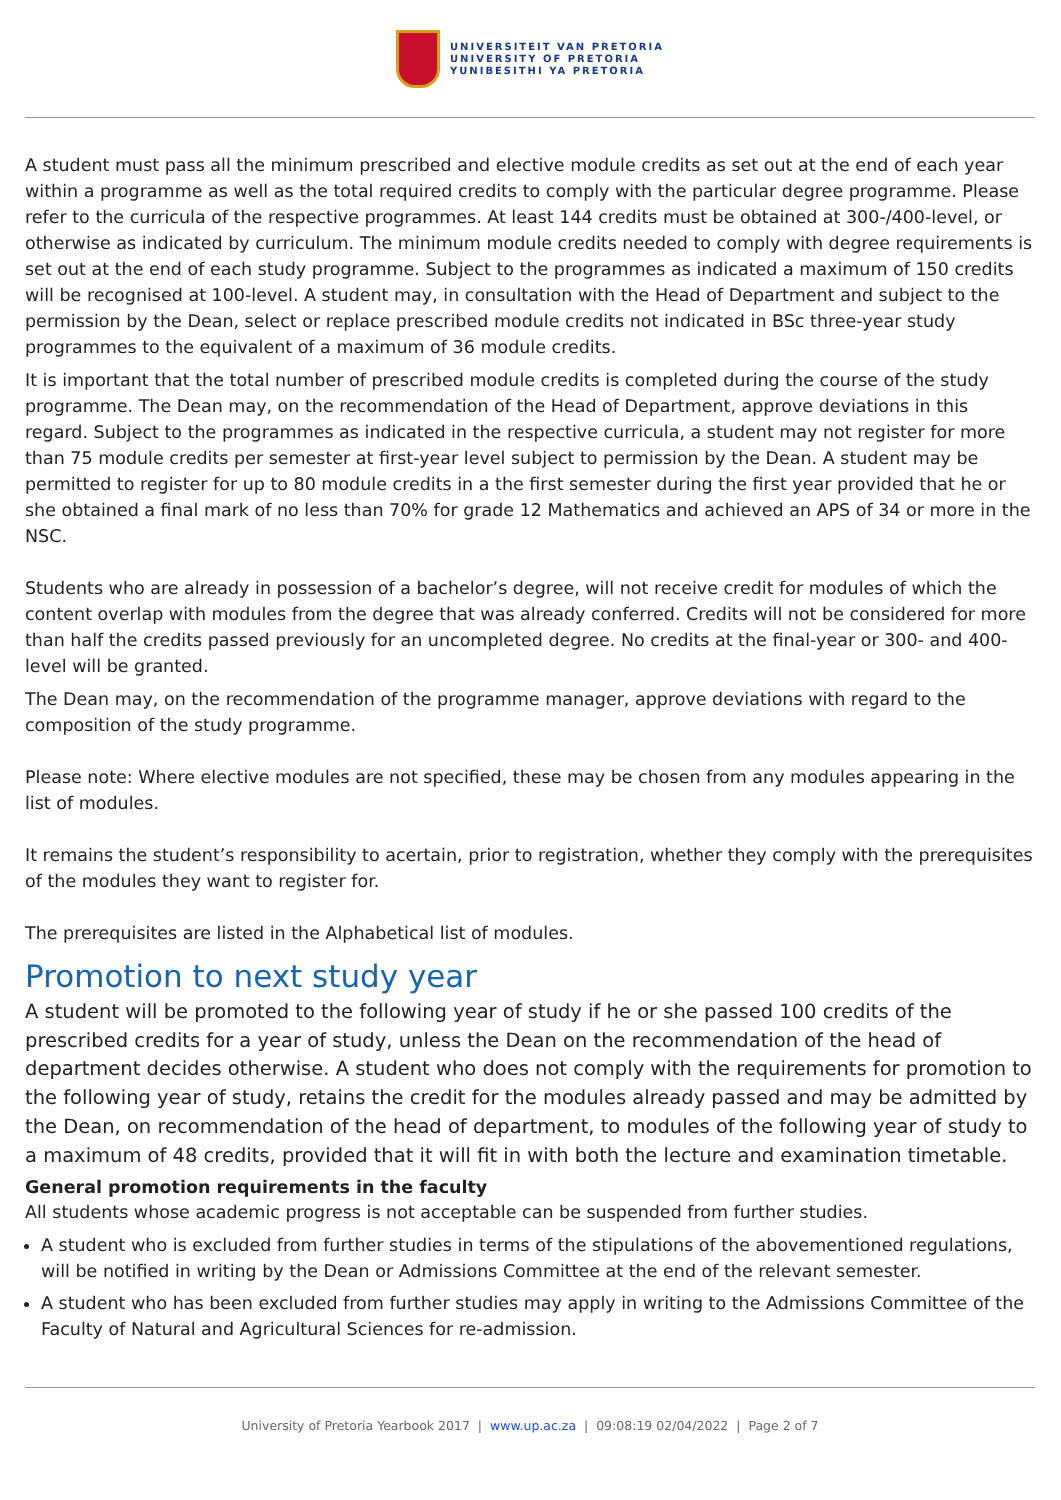UNIVERSITEIT VAN PRETORIA
UNIVERSITY OF PRETORIA
YUNIBESITHI YA PRETORIA
A student must pass all the minimum prescribed and elective module credits as set out at the end of each year within a programme as well as the total required credits to comply with the particular degree programme. Please refer to the curricula of the respective programmes. At least 144 credits must be obtained at 300-/400-level, or otherwise as indicated by curriculum. The minimum module credits needed to comply with degree requirements is set out at the end of each study programme. Subject to the programmes as indicated a maximum of 150 credits will be recognised at 100-level. A student may, in consultation with the Head of Department and subject to the permission by the Dean, select or replace prescribed module credits not indicated in BSc three-year study programmes to the equivalent of a maximum of 36 module credits.
It is important that the total number of prescribed module credits is completed during the course of the study programme. The Dean may, on the recommendation of the Head of Department, approve deviations in this regard. Subject to the programmes as indicated in the respective curricula, a student may not register for more than 75 module credits per semester at first-year level subject to permission by the Dean. A student may be permitted to register for up to 80 module credits in a the first semester during the first year provided that he or she obtained a final mark of no less than 70% for grade 12 Mathematics and achieved an APS of 34 or more in the NSC.
Students who are already in possession of a bachelor’s degree, will not receive credit for modules of which the content overlap with modules from the degree that was already conferred. Credits will not be considered for more than half the credits passed previously for an uncompleted degree. No credits at the final-year or 300- and 400-level will be granted.
The Dean may, on the recommendation of the programme manager, approve deviations with regard to the composition of the study programme.
Please note: Where elective modules are not specified, these may be chosen from any modules appearing in the list of modules.
It remains the student’s responsibility to acertain, prior to registration, whether they comply with the prerequisites of the modules they want to register for.
The prerequisites are listed in the Alphabetical list of modules.
Promotion to next study year
A student will be promoted to the following year of study if he or she passed 100 credits of the prescribed credits for a year of study, unless the Dean on the recommendation of the head of department decides otherwise. A student who does not comply with the requirements for promotion to the following year of study, retains the credit for the modules already passed and may be admitted by the Dean, on recommendation of the head of department, to modules of the following year of study to a maximum of 48 credits, provided that it will fit in with both the lecture and examination timetable.
General promotion requirements in the faculty
All students whose academic progress is not acceptable can be suspended from further studies.
A student who is excluded from further studies in terms of the stipulations of the abovementioned regulations, will be notified in writing by the Dean or Admissions Committee at the end of the relevant semester.
A student who has been excluded from further studies may apply in writing to the Admissions Committee of the Faculty of Natural and Agricultural Sciences for re-admission.
University of Pretoria Yearbook 2017 | www.up.ac.za | 09:08:19 02/04/2022 | Page 2 of 7